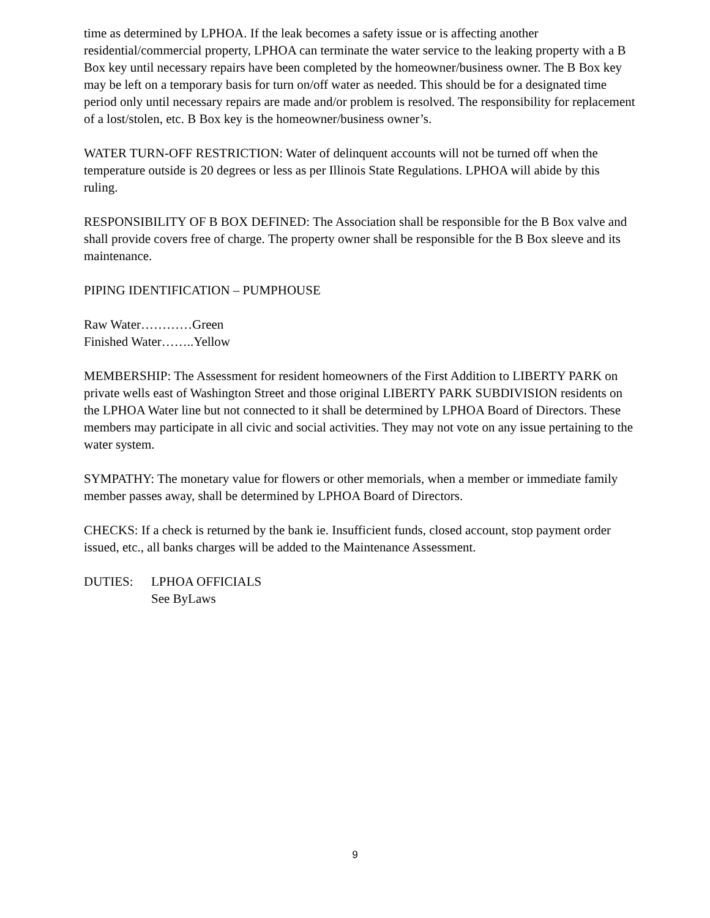time as determined by LPHOA. If the leak becomes a safety issue or is affecting another residential/commercial property, LPHOA can terminate the water service to the leaking property with a B Box key until necessary repairs have been completed by the homeowner/business owner. The B Box key may be left on a temporary basis for turn on/off water as needed. This should be for a designated time period only until necessary repairs are made and/or problem is resolved. The responsibility for replacement of a lost/stolen, etc. B Box key is the homeowner/business owner’s.
WATER TURN-OFF RESTRICTION: Water of delinquent accounts will not be turned off when the temperature outside is 20 degrees or less as per Illinois State Regulations. LPHOA will abide by this ruling.
RESPONSIBILITY OF B BOX DEFINED: The Association shall be responsible for the B Box valve and shall provide covers free of charge. The property owner shall be responsible for the B Box sleeve and its maintenance.
PIPING IDENTIFICATION – PUMPHOUSE
Raw Water…………Green
Finished Water……..Yellow
MEMBERSHIP: The Assessment for resident homeowners of the First Addition to LIBERTY PARK on private wells east of Washington Street and those original LIBERTY PARK SUBDIVISION residents on the LPHOA Water line but not connected to it shall be determined by LPHOA Board of Directors. These members may participate in all civic and social activities. They may not vote on any issue pertaining to the water system.
SYMPATHY: The monetary value for flowers or other memorials, when a member or immediate family member passes away, shall be determined by LPHOA Board of Directors.
CHECKS: If a check is returned by the bank ie. Insufficient funds, closed account, stop payment order issued, etc., all banks charges will be added to the Maintenance Assessment.
DUTIES: LPHOA OFFICIALS
See ByLaws
9